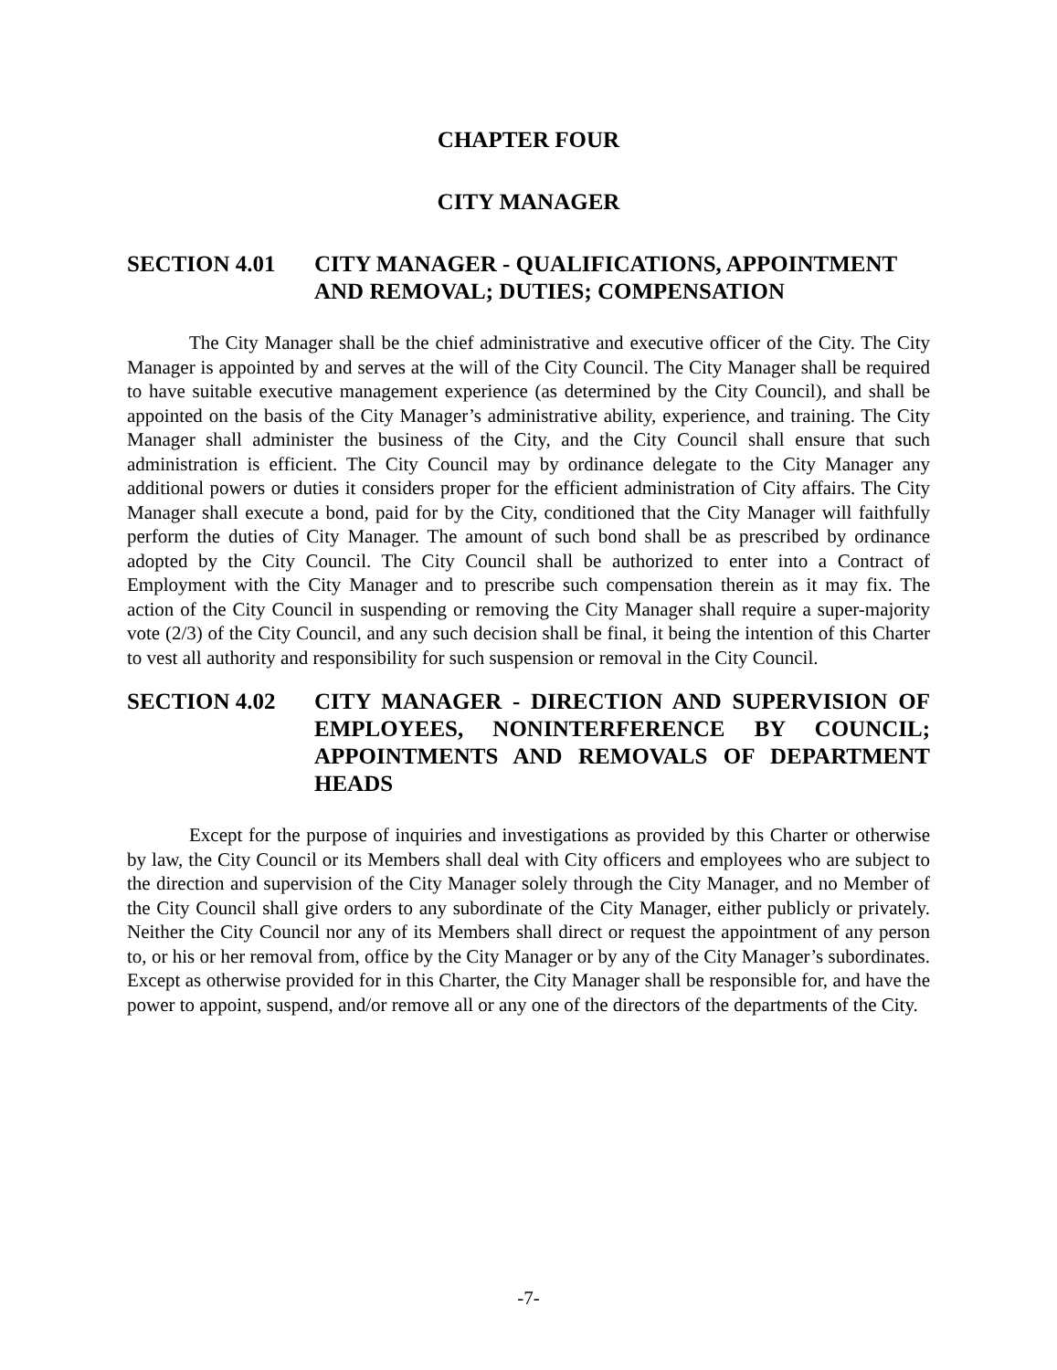CHAPTER FOUR
CITY MANAGER
SECTION 4.01 CITY MANAGER - QUALIFICATIONS, APPOINTMENT AND REMOVAL; DUTIES; COMPENSATION
The City Manager shall be the chief administrative and executive officer of the City. The City Manager is appointed by and serves at the will of the City Council. The City Manager shall be required to have suitable executive management experience (as determined by the City Council), and shall be appointed on the basis of the City Manager’s administrative ability, experience, and training. The City Manager shall administer the business of the City, and the City Council shall ensure that such administration is efficient. The City Council may by ordinance delegate to the City Manager any additional powers or duties it considers proper for the efficient administration of City affairs. The City Manager shall execute a bond, paid for by the City, conditioned that the City Manager will faithfully perform the duties of City Manager. The amount of such bond shall be as prescribed by ordinance adopted by the City Council. The City Council shall be authorized to enter into a Contract of Employment with the City Manager and to prescribe such compensation therein as it may fix. The action of the City Council in suspending or removing the City Manager shall require a super-majority vote (2/3) of the City Council, and any such decision shall be final, it being the intention of this Charter to vest all authority and responsibility for such suspension or removal in the City Council.
SECTION 4.02 CITY MANAGER - DIRECTION AND SUPERVISION OF EMPLOYEES, NONINTERFERENCE BY COUNCIL; APPOINTMENTS AND REMOVALS OF DEPARTMENT HEADS
Except for the purpose of inquiries and investigations as provided by this Charter or otherwise by law, the City Council or its Members shall deal with City officers and employees who are subject to the direction and supervision of the City Manager solely through the City Manager, and no Member of the City Council shall give orders to any subordinate of the City Manager, either publicly or privately. Neither the City Council nor any of its Members shall direct or request the appointment of any person to, or his or her removal from, office by the City Manager or by any of the City Manager’s subordinates. Except as otherwise provided for in this Charter, the City Manager shall be responsible for, and have the power to appoint, suspend, and/or remove all or any one of the directors of the departments of the City.
-7-